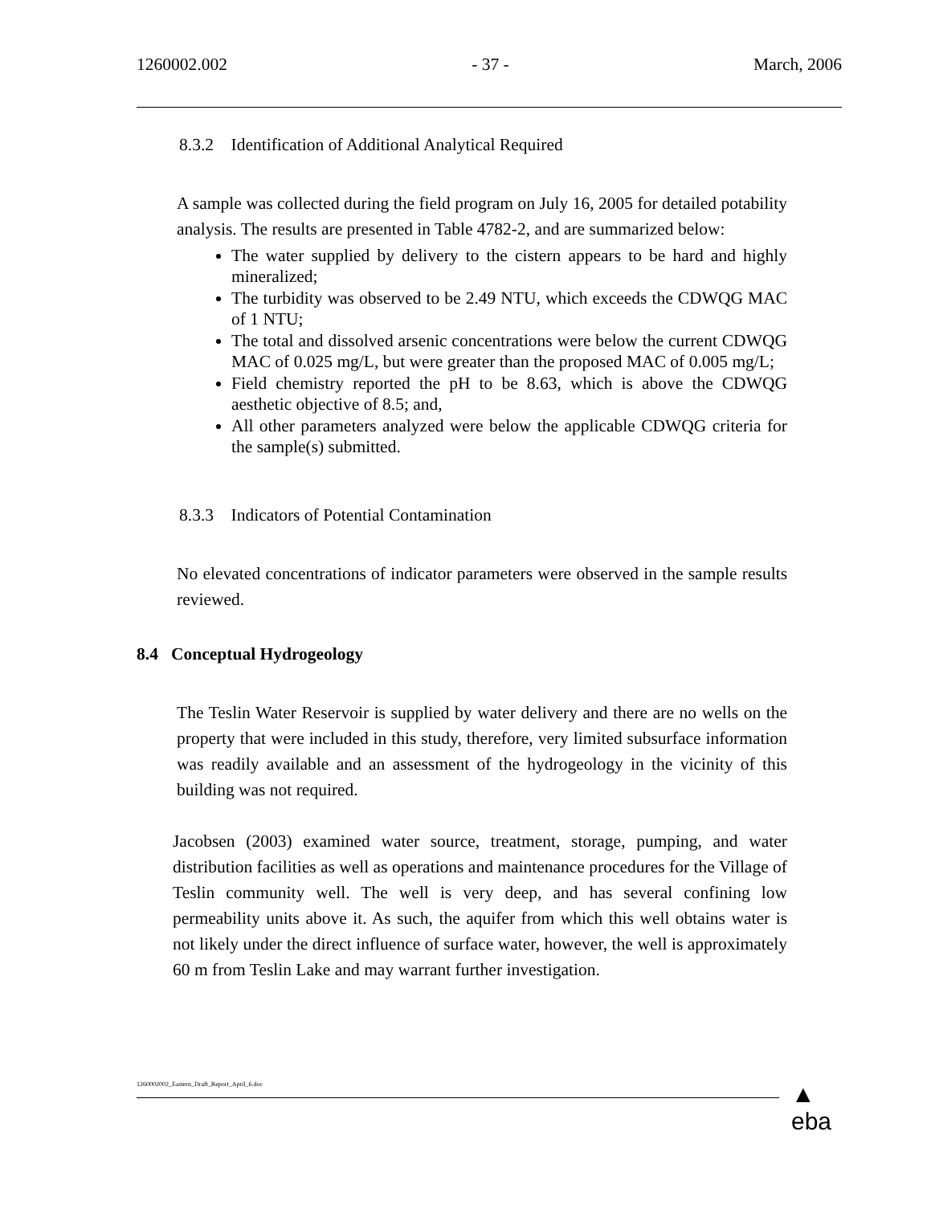1260002.002 - 37 - March, 2006
8.3.2 Identification of Additional Analytical Required
A sample was collected during the field program on July 16, 2005 for detailed potability analysis. The results are presented in Table 4782-2, and are summarized below:
The water supplied by delivery to the cistern appears to be hard and highly mineralized;
The turbidity was observed to be 2.49 NTU, which exceeds the CDWQG MAC of 1 NTU;
The total and dissolved arsenic concentrations were below the current CDWQG MAC of 0.025 mg/L, but were greater than the proposed MAC of 0.005 mg/L;
Field chemistry reported the pH to be 8.63, which is above the CDWQG aesthetic objective of 8.5; and,
All other parameters analyzed were below the applicable CDWQG criteria for the sample(s) submitted.
8.3.3 Indicators of Potential Contamination
No elevated concentrations of indicator parameters were observed in the sample results reviewed.
8.4 Conceptual Hydrogeology
The Teslin Water Reservoir is supplied by water delivery and there are no wells on the property that were included in this study, therefore, very limited subsurface information was readily available and an assessment of the hydrogeology in the vicinity of this building was not required.
Jacobsen (2003) examined water source, treatment, storage, pumping, and water distribution facilities as well as operations and maintenance procedures for the Village of Teslin community well. The well is very deep, and has several confining low permeability units above it. As such, the aquifer from which this well obtains water is not likely under the direct influence of surface water, however, the well is approximately 60 m from Teslin Lake and may warrant further investigation.
1260002002_Eastern_Draft_Report_April_6.doc
▲
eba